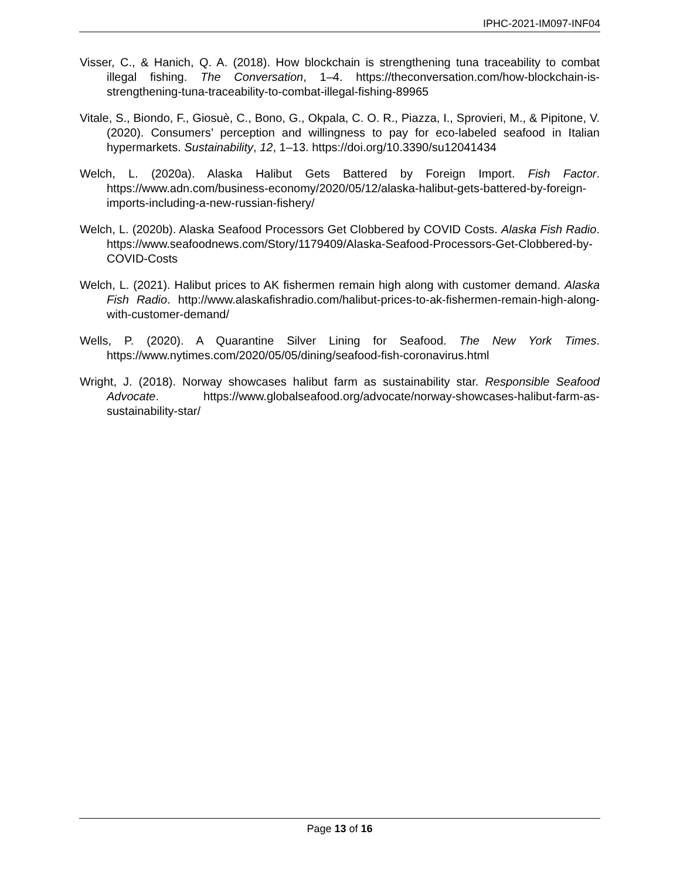IPHC-2021-IM097-INF04
Visser, C., & Hanich, Q. A. (2018). How blockchain is strengthening tuna traceability to combat illegal fishing. The Conversation, 1–4. https://theconversation.com/how-blockchain-is-strengthening-tuna-traceability-to-combat-illegal-fishing-89965
Vitale, S., Biondo, F., Giosuè, C., Bono, G., Okpala, C. O. R., Piazza, I., Sprovieri, M., & Pipitone, V. (2020). Consumers’ perception and willingness to pay for eco-labeled seafood in Italian hypermarkets. Sustainability, 12, 1–13. https://doi.org/10.3390/su12041434
Welch, L. (2020a). Alaska Halibut Gets Battered by Foreign Import. Fish Factor. https://www.adn.com/business-economy/2020/05/12/alaska-halibut-gets-battered-by-foreign-imports-including-a-new-russian-fishery/
Welch, L. (2020b). Alaska Seafood Processors Get Clobbered by COVID Costs. Alaska Fish Radio. https://www.seafoodnews.com/Story/1179409/Alaska-Seafood-Processors-Get-Clobbered-by-COVID-Costs
Welch, L. (2021). Halibut prices to AK fishermen remain high along with customer demand. Alaska Fish Radio. http://www.alaskafishradio.com/halibut-prices-to-ak-fishermen-remain-high-along-with-customer-demand/
Wells, P. (2020). A Quarantine Silver Lining for Seafood. The New York Times. https://www.nytimes.com/2020/05/05/dining/seafood-fish-coronavirus.html
Wright, J. (2018). Norway showcases halibut farm as sustainability star. Responsible Seafood Advocate. https://www.globalseafood.org/advocate/norway-showcases-halibut-farm-as-sustainability-star/
Page 13 of 16